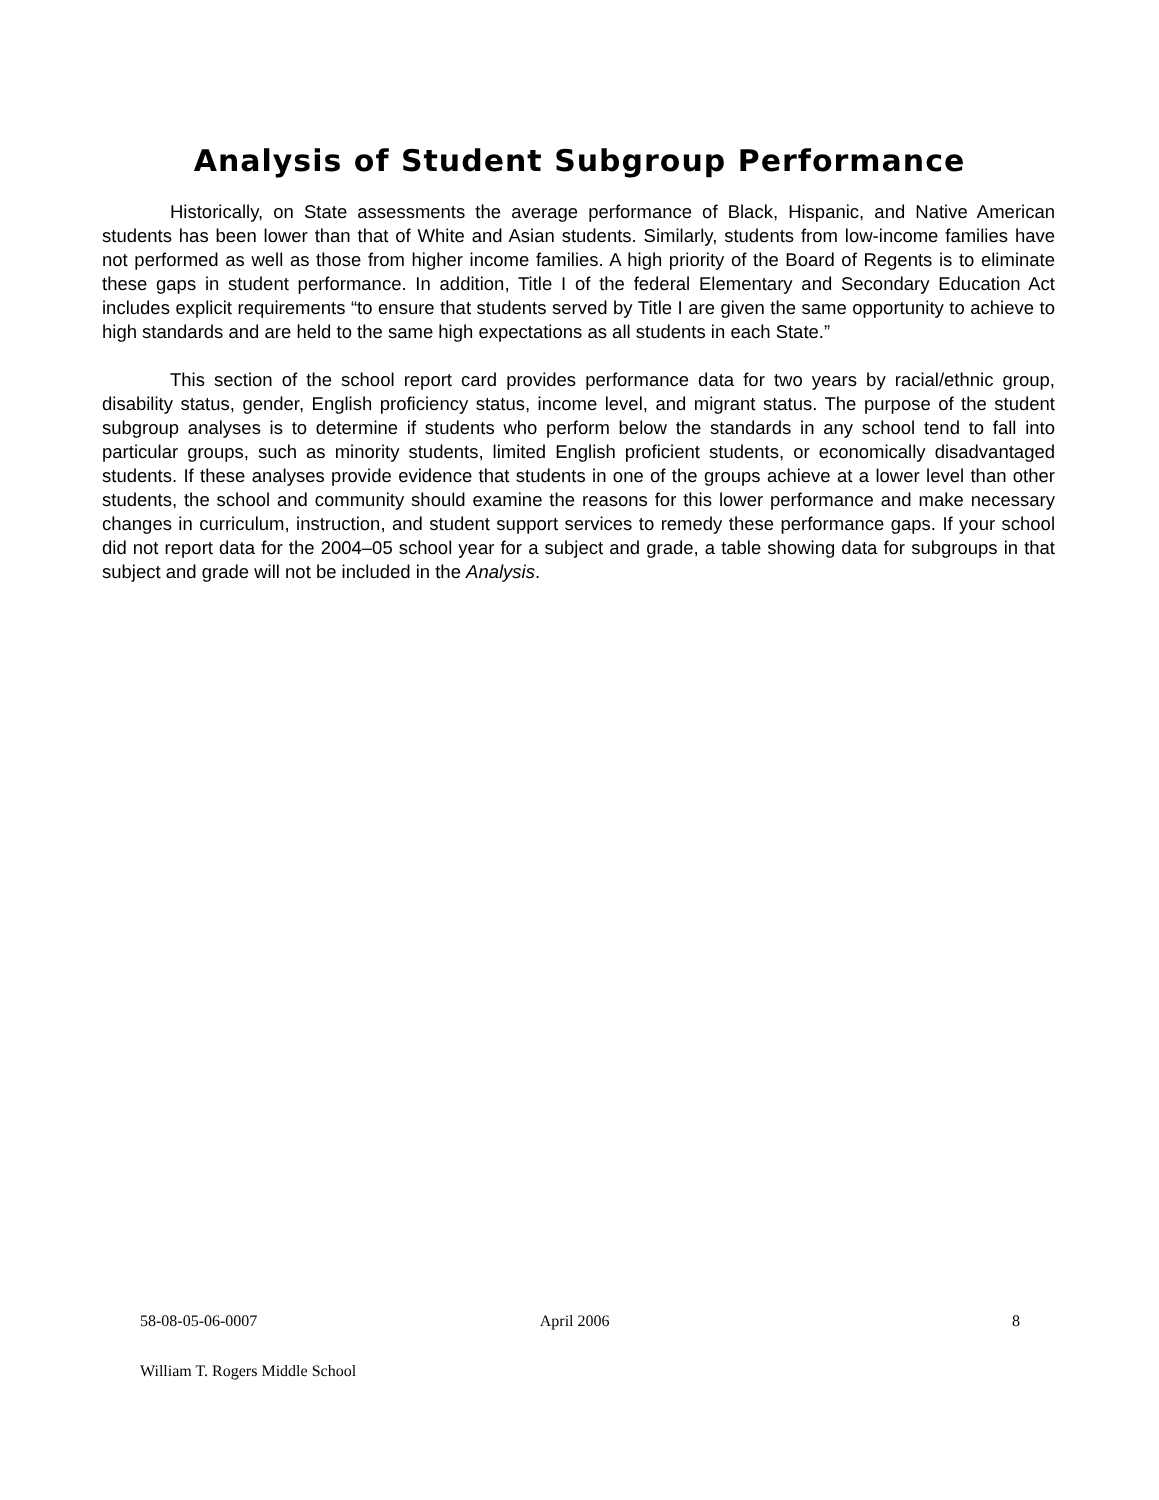Analysis of Student Subgroup Performance
Historically, on State assessments the average performance of Black, Hispanic, and Native American students has been lower than that of White and Asian students. Similarly, students from low-income families have not performed as well as those from higher income families. A high priority of the Board of Regents is to eliminate these gaps in student performance. In addition, Title I of the federal Elementary and Secondary Education Act includes explicit requirements “to ensure that students served by Title I are given the same opportunity to achieve to high standards and are held to the same high expectations as all students in each State.”
This section of the school report card provides performance data for two years by racial/ethnic group, disability status, gender, English proficiency status, income level, and migrant status. The purpose of the student subgroup analyses is to determine if students who perform below the standards in any school tend to fall into particular groups, such as minority students, limited English proficient students, or economically disadvantaged students. If these analyses provide evidence that students in one of the groups achieve at a lower level than other students, the school and community should examine the reasons for this lower performance and make necessary changes in curriculum, instruction, and student support services to remedy these performance gaps. If your school did not report data for the 2004–05 school year for a subject and grade, a table showing data for subgroups in that subject and grade will not be included in the Analysis.
58-08-05-06-0007 April 2006 8
William T. Rogers Middle School